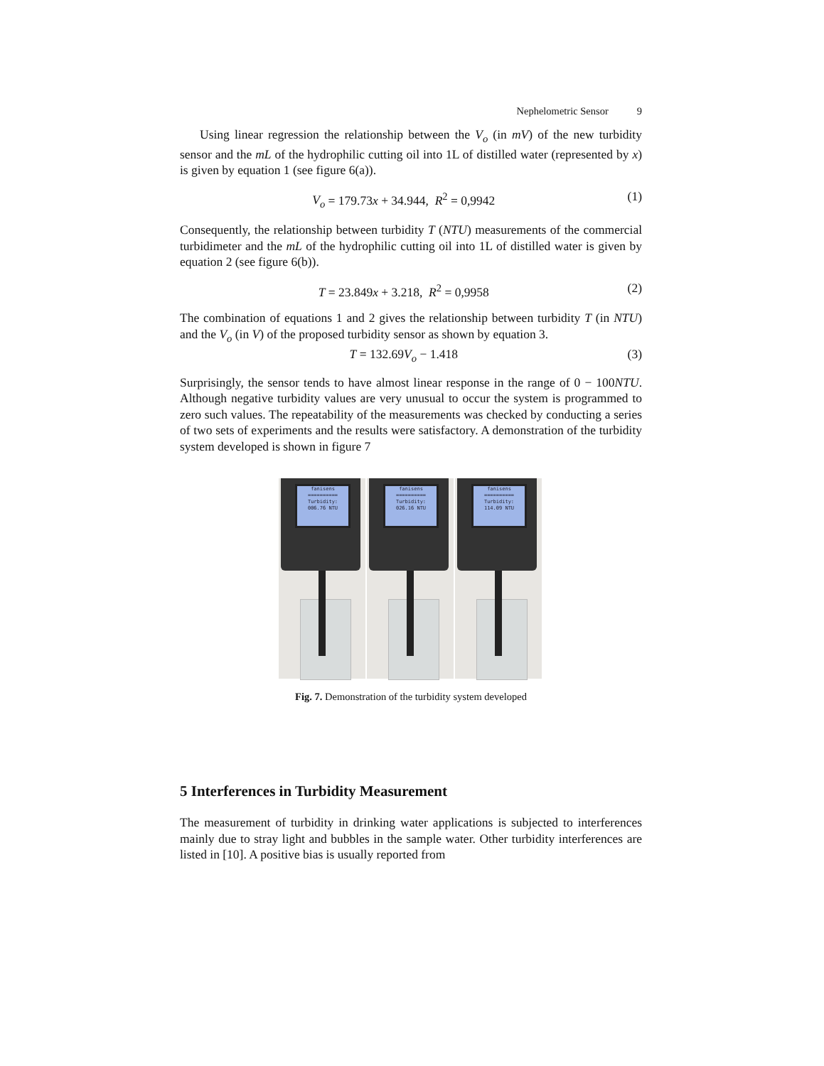Nephelometric Sensor 9
Using linear regression the relationship between the V<sub>o</sub> (in mV) of the new turbidity sensor and the mL of the hydrophilic cutting oil into 1L of distilled water (represented by x) is given by equation 1 (see figure 6(a)).
V<sub>o</sub> = 179.73x + 34.944, R<sup>2</sup> = 0,9942
(1)
Consequently, the relationship between turbidity T (NTU) measurements of the commercial turbidimeter and the mL of the hydrophilic cutting oil into 1L of distilled water is given by equation 2 (see figure 6(b)).
T = 23.849x + 3.218, R<sup>2</sup> = 0,9958
(2)
The combination of equations 1 and 2 gives the relationship between turbidity T (in NTU) and the V<sub>o</sub> (in V) of the proposed turbidity sensor as shown by equation 3.
T = 132.69V<sub>o</sub> − 1.418 (3)
Surprisingly, the sensor tends to have almost linear response in the range of 0 − 100NTU. Although negative turbidity values are very unusual to occur the system is programmed to zero such values. The repeatability of the measurements was checked by conducting a series of two sets of experiments and the results were satisfactory. A demonstration of the turbidity system developed is shown in figure 7
fanisens
==========
Turbidity:
006.76 NTU
fanisens
==========
Turbidity:
026.16 NTU
fanisens
==========
Turbidity:
114.09 NTU
Fig. 7. Demonstration of the turbidity system developed
5 Interferences in Turbidity Measurement
The measurement of turbidity in drinking water applications is subjected to interferences mainly due to stray light and bubbles in the sample water. Other turbidity interferences are listed in [10]. A positive bias is usually reported from